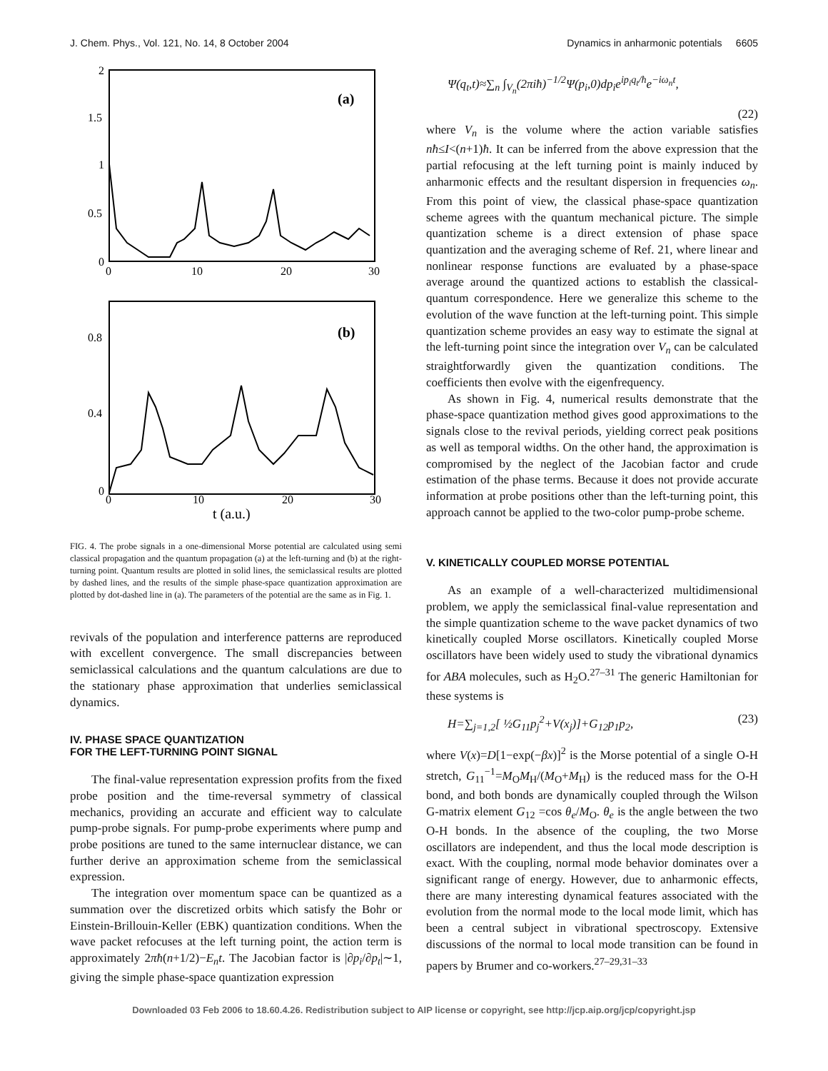J. Chem. Phys., Vol. 121, No. 14, 8 October 2004 Dynamics in anharmonic potentials 6605
2
1.5
1
0.5
0
0
10
20
30
(a)
0.8
0.4
0
0
10
20
30
(b)
t (a.u.)
FIG. 4. The probe signals in a one-dimensional Morse potential are calculated using semi classical propagation and the quantum propagation (a) at the left-turning and (b) at the right-turning point. Quantum results are plotted in solid lines, the semiclassical results are plotted by dashed lines, and the results of the simple phase-space quantization approximation are plotted by dot-dashed line in (a). The parameters of the potential are the same as in Fig. 1.
revivals of the population and interference patterns are reproduced with excellent convergence. The small discrepancies between semiclassical calculations and the quantum calculations are due to the stationary phase approximation that underlies semiclassical dynamics.
IV. PHASE SPACE QUANTIZATION
FOR THE LEFT-TURNING POINT SIGNAL
The final-value representation expression profits from the fixed probe position and the time-reversal symmetry of classical mechanics, providing an accurate and efficient way to calculate pump-probe signals. For pump-probe experiments where pump and probe positions are tuned to the same internuclear distance, we can further derive an approximation scheme from the semiclassical expression.
The integration over momentum space can be quantized as a summation over the discretized orbits which satisfy the Bohr or Einstein-Brillouin-Keller (EBK) quantization conditions. When the wave packet refocuses at the left turning point, the action term is approximately 2πħ(n+1/2)−E<sub>n</sub>t. The Jacobian factor is |∂p<sub>i</sub>/∂p<sub>t</sub>|∼1, giving the simple phase-space quantization expression
Ψ(q<sub>t</sub>,t)≈∑<sub>n</sub> ∫<sub>V<sub>n</sub></sub>(2πiħ)<sup>−1/2</sup>Ψ(p<sub>i</sub>,0)dp<sub>i</sub>e<sup>ip<sub>i</sub>q<sub>t</sub>/ħ</sup>e<sup>−iω<sub>n</sub>t</sup>,
(22)
where V<sub>n</sub> is the volume where the action variable satisfies nħ≤I<(n+1)ħ. It can be inferred from the above expression that the partial refocusing at the left turning point is mainly induced by anharmonic effects and the resultant dispersion in frequencies ω<sub>n</sub>. From this point of view, the classical phase-space quantization scheme agrees with the quantum mechanical picture. The simple quantization scheme is a direct extension of phase space quantization and the averaging scheme of Ref. 21, where linear and nonlinear response functions are evaluated by a phase-space average around the quantized actions to establish the classical-quantum correspondence. Here we generalize this scheme to the evolution of the wave function at the left-turning point. This simple quantization scheme provides an easy way to estimate the signal at the left-turning point since the integration over V<sub>n</sub> can be calculated straightforwardly given the quantization conditions. The coefficients then evolve with the eigenfrequency.
As shown in Fig. 4, numerical results demonstrate that the phase-space quantization method gives good approximations to the signals close to the revival periods, yielding correct peak positions as well as temporal widths. On the other hand, the approximation is compromised by the neglect of the Jacobian factor and crude estimation of the phase terms. Because it does not provide accurate information at probe positions other than the left-turning point, this approach cannot be applied to the two-color pump-probe scheme.
V. KINETICALLY COUPLED MORSE POTENTIAL
As an example of a well-characterized multidimensional problem, we apply the semiclassical final-value representation and the simple quantization scheme to the wave packet dynamics of two kinetically coupled Morse oscillators. Kinetically coupled Morse oscillators have been widely used to study the vibrational dynamics for ABA molecules, such as H<sub>2</sub>O.<sup>27–31</sup> The generic Hamiltonian for these systems is
H=∑<sub>j=1,2</sub>[ ½G<sub>11</sub>p<sub>j</sub><sup>2</sup>+V(x<sub>j</sub>)]+G<sub>12</sub>p<sub>1</sub>p<sub>2</sub>, (23)
where V(x)=D[1−exp(−βx)]<sup>2</sup> is the Morse potential of a single O-H stretch, G<sub>11</sub><sup>−1</sup>=M<sub>O</sub>M<sub>H</sub>/(M<sub>O</sub>+M<sub>H</sub>) is the reduced mass for the O-H bond, and both bonds are dynamically coupled through the Wilson G-matrix element G<sub>12</sub> =cos θ<sub>e</sub>/M<sub>O</sub>. θ<sub>e</sub> is the angle between the two O-H bonds. In the absence of the coupling, the two Morse oscillators are independent, and thus the local mode description is exact. With the coupling, normal mode behavior dominates over a significant range of energy. However, due to anharmonic effects, there are many interesting dynamical features associated with the evolution from the normal mode to the local mode limit, which has been a central subject in vibrational spectroscopy. Extensive discussions of the normal to local mode transition can be found in papers by Brumer and co-workers.<sup>27–29,31–33</sup>
Downloaded 03 Feb 2006 to 18.60.4.26. Redistribution subject to AIP license or copyright, see http://jcp.aip.org/jcp/copyright.jsp